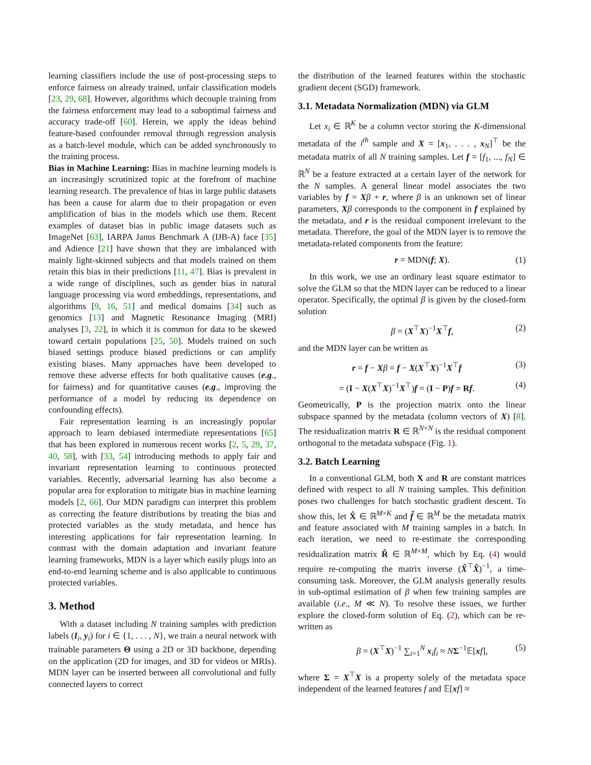learning classifiers include the use of post-processing steps to enforce fairness on already trained, unfair classification models [23, 29, 68]. However, algorithms which decouple training from the fairness enforcement may lead to a suboptimal fairness and accuracy trade-off [60]. Herein, we apply the ideas behind feature-based confounder removal through regression analysis as a batch-level module, which can be added synchronously to the training process.
Bias in Machine Learning: Bias in machine learning models is an increasingly scrutinized topic at the forefront of machine learning research. The prevalence of bias in large public datasets has been a cause for alarm due to their propagation or even amplification of bias in the models which use them. Recent examples of dataset bias in public image datasets such as ImageNet [63], IARPA Janus Benchmark A (IJB-A) face [35] and Adience [21] have shown that they are imbalanced with mainly light-skinned subjects and that models trained on them retain this bias in their predictions [11, 47]. Bias is prevalent in a wide range of disciplines, such as gender bias in natural language processing via word embeddings, representations, and algorithms [9, 16, 51] and medical domains [34] such as genomics [13] and Magnetic Resonance Imaging (MRI) analyses [3, 22], in which it is common for data to be skewed toward certain populations [25, 50]. Models trained on such biased settings produce biased predictions or can amplify existing biases. Many approaches have been developed to remove these adverse effects for both qualitative causes (e.g., for fairness) and for quantitative causes (e.g., improving the performance of a model by reducing its dependence on confounding effects).
Fair representation learning is an increasingly popular approach to learn debiased intermediate representations [65] that has been explored in numerous recent works [2, 5, 29, 37, 40, 58], with [33, 54] introducing methods to apply fair and invariant representation learning to continuous protected variables. Recently, adversarial learning has also become a popular area for exploration to mitigate bias in machine learning models [2, 66]. Our MDN paradigm can interpret this problem as correcting the feature distributions by treating the bias and protected variables as the study metadata, and hence has interesting applications for fair representation learning. In contrast with the domain adaptation and invariant feature learning frameworks, MDN is a layer which easily plugs into an end-to-end learning scheme and is also applicable to continuous protected variables.
3. Method
With a dataset including N training samples with prediction labels (I<sub>i</sub>, y<sub>i</sub>) for i ∈ {1, . . . , N}, we train a neural network with trainable parameters Θ using a 2D or 3D backbone, depending on the application (2D for images, and 3D for videos or MRIs). MDN layer can be inserted between all convolutional and fully connected layers to correct
the distribution of the learned features within the stochastic gradient decent (SGD) framework.
3.1. Metadata Normalization (MDN) via GLM
Let x<sub>i</sub> ∈ ℝ<sup>K</sup> be a column vector storing the K-dimensional metadata of the i<sup>th</sup> sample and X = [x<sub>1</sub>, . . . , x<sub>N</sub>]<sup>⊤</sup> be the metadata matrix of all N training samples. Let f = [f<sub>1</sub>, ..., f<sub>N</sub>] ∈ ℝ<sup>N</sup> be a feature extracted at a certain layer of the network for the N samples. A general linear model associates the two variables by f = Xβ + r, where β is an unknown set of linear parameters, Xβ corresponds to the component in f explained by the metadata, and r is the residual component irrelevant to the metadata. Therefore, the goal of the MDN layer is to remove the metadata-related components from the feature:
r = MDN(f; X). (1)
In this work, we use an ordinary least square estimator to solve the GLM so that the MDN layer can be reduced to a linear operator. Specifically, the optimal β is given by the closed-form solution
β = (X<sup>⊤</sup>X)<sup>−1</sup>X<sup>⊤</sup>f, (2)
and the MDN layer can be written as
r = f − Xβ = f − X(X<sup>⊤</sup>X)<sup>−1</sup>X<sup>⊤</sup>f (3)
= (I − X(X<sup>⊤</sup>X)<sup>−1</sup>X<sup>⊤</sup>)f = (I − P)f = Rf. (4)
Geometrically, P is the projection matrix onto the linear subspace spanned by the metadata (column vectors of X) [8]. The residualization matrix R ∈ ℝ<sup>N×N</sup> is the residual component orthogonal to the metadata subspace (Fig. 1).
3.2. Batch Learning
In a conventional GLM, both X and R are constant matrices defined with respect to all N training samples. This definition poses two challenges for batch stochastic gradient descent. To show this, let X̂ ∈ ℝ<sup>M×K</sup> and f̂ ∈ ℝ<sup>M</sup> be the metadata matrix and feature associated with M training samples in a batch. In each iteration, we need to re-estimate the corresponding residualization matrix R̂ ∈ ℝ<sup>M×M</sup>, which by Eq. (4) would require re-computing the matrix inverse (X̂<sup>⊤</sup>X̂)<sup>−1</sup>, a time-consuming task. Moreover, the GLM analysis generally results in sub-optimal estimation of β when few training samples are available (i.e., M ≪ N). To resolve these issues, we further explore the closed-form solution of Eq. (2), which can be re-written as
β = (X<sup>⊤</sup>X)<sup>−1</sup> ∑<sub>i=1</sub><sup>N</sup> x<sub>i</sub>f<sub>i</sub> ≈ NΣ<sup>−1</sup>𝔼[xf], (5)
where Σ = X<sup>⊤</sup>X is a property solely of the metadata space independent of the learned features f and 𝔼[xf] ≈